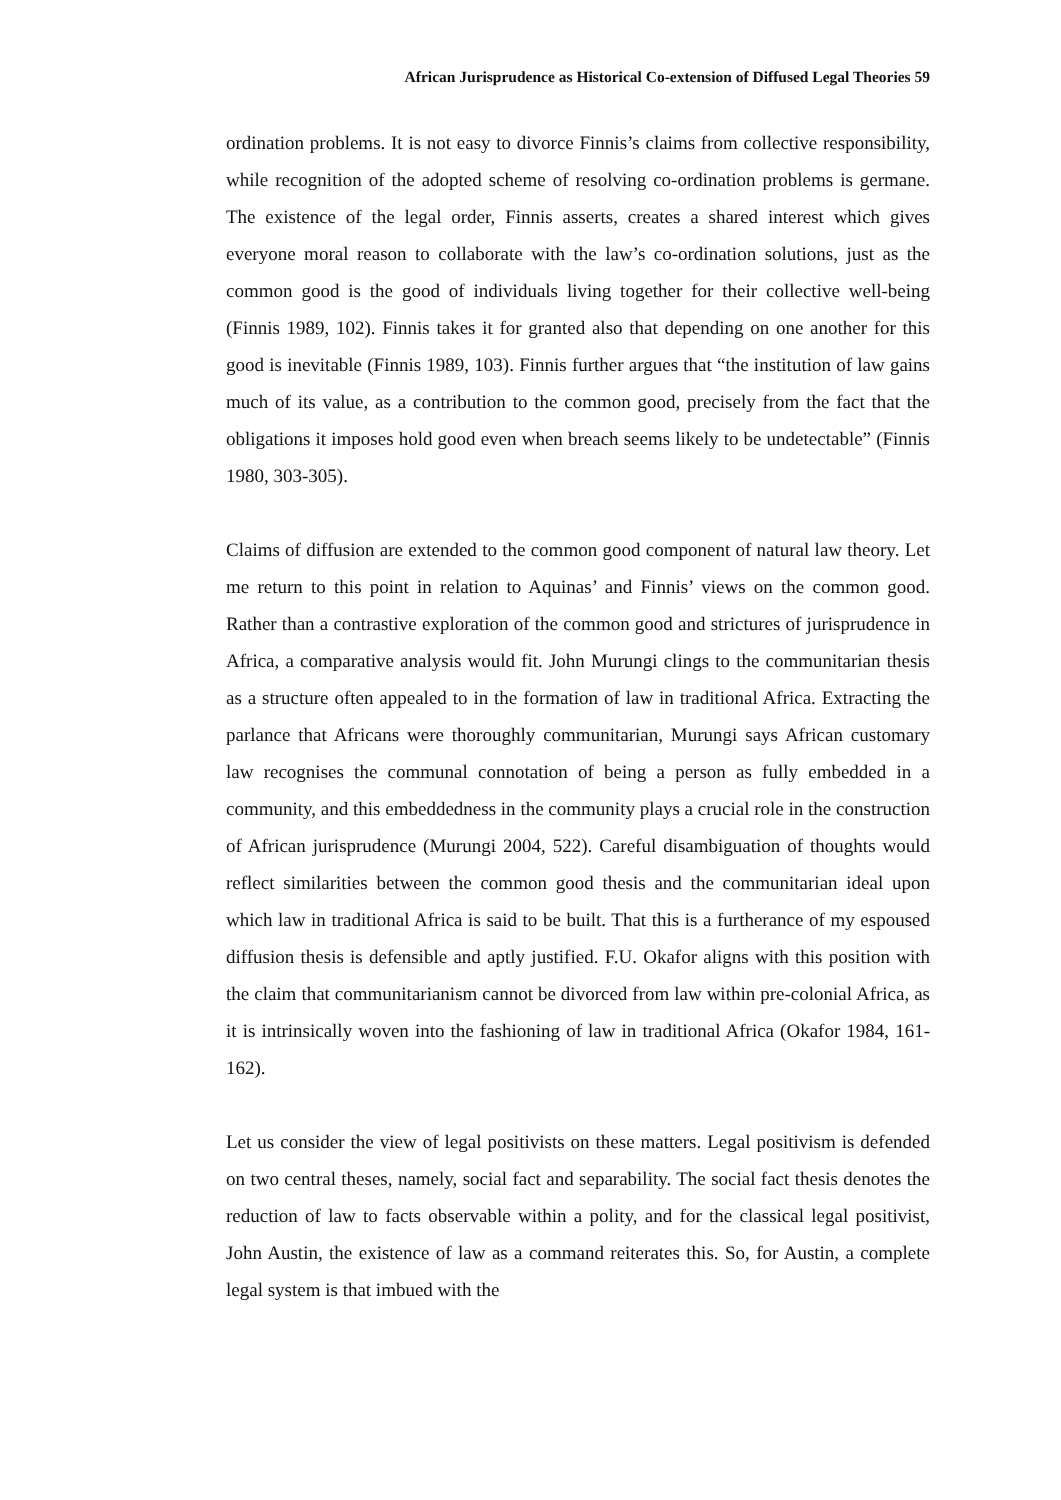African Jurisprudence as Historical Co-extension of Diffused Legal Theories 59
ordination problems. It is not easy to divorce Finnis’s claims from collective responsibility, while recognition of the adopted scheme of resolving co-ordination problems is germane. The existence of the legal order, Finnis asserts, creates a shared interest which gives everyone moral reason to collaborate with the law’s co-ordination solutions, just as the common good is the good of individuals living together for their collective well-being (Finnis 1989, 102). Finnis takes it for granted also that depending on one another for this good is inevitable (Finnis 1989, 103). Finnis further argues that “the institution of law gains much of its value, as a contribution to the common good, precisely from the fact that the obligations it imposes hold good even when breach seems likely to be undetectable” (Finnis 1980, 303-305).
Claims of diffusion are extended to the common good component of natural law theory. Let me return to this point in relation to Aquinas’ and Finnis’ views on the common good. Rather than a contrastive exploration of the common good and strictures of jurisprudence in Africa, a comparative analysis would fit. John Murungi clings to the communitarian thesis as a structure often appealed to in the formation of law in traditional Africa. Extracting the parlance that Africans were thoroughly communitarian, Murungi says African customary law recognises the communal connotation of being a person as fully embedded in a community, and this embeddedness in the community plays a crucial role in the construction of African jurisprudence (Murungi 2004, 522). Careful disambiguation of thoughts would reflect similarities between the common good thesis and the communitarian ideal upon which law in traditional Africa is said to be built. That this is a furtherance of my espoused diffusion thesis is defensible and aptly justified. F.U. Okafor aligns with this position with the claim that communitarianism cannot be divorced from law within pre-colonial Africa, as it is intrinsically woven into the fashioning of law in traditional Africa (Okafor 1984, 161-162).
Let us consider the view of legal positivists on these matters. Legal positivism is defended on two central theses, namely, social fact and separability. The social fact thesis denotes the reduction of law to facts observable within a polity, and for the classical legal positivist, John Austin, the existence of law as a command reiterates this. So, for Austin, a complete legal system is that imbued with the